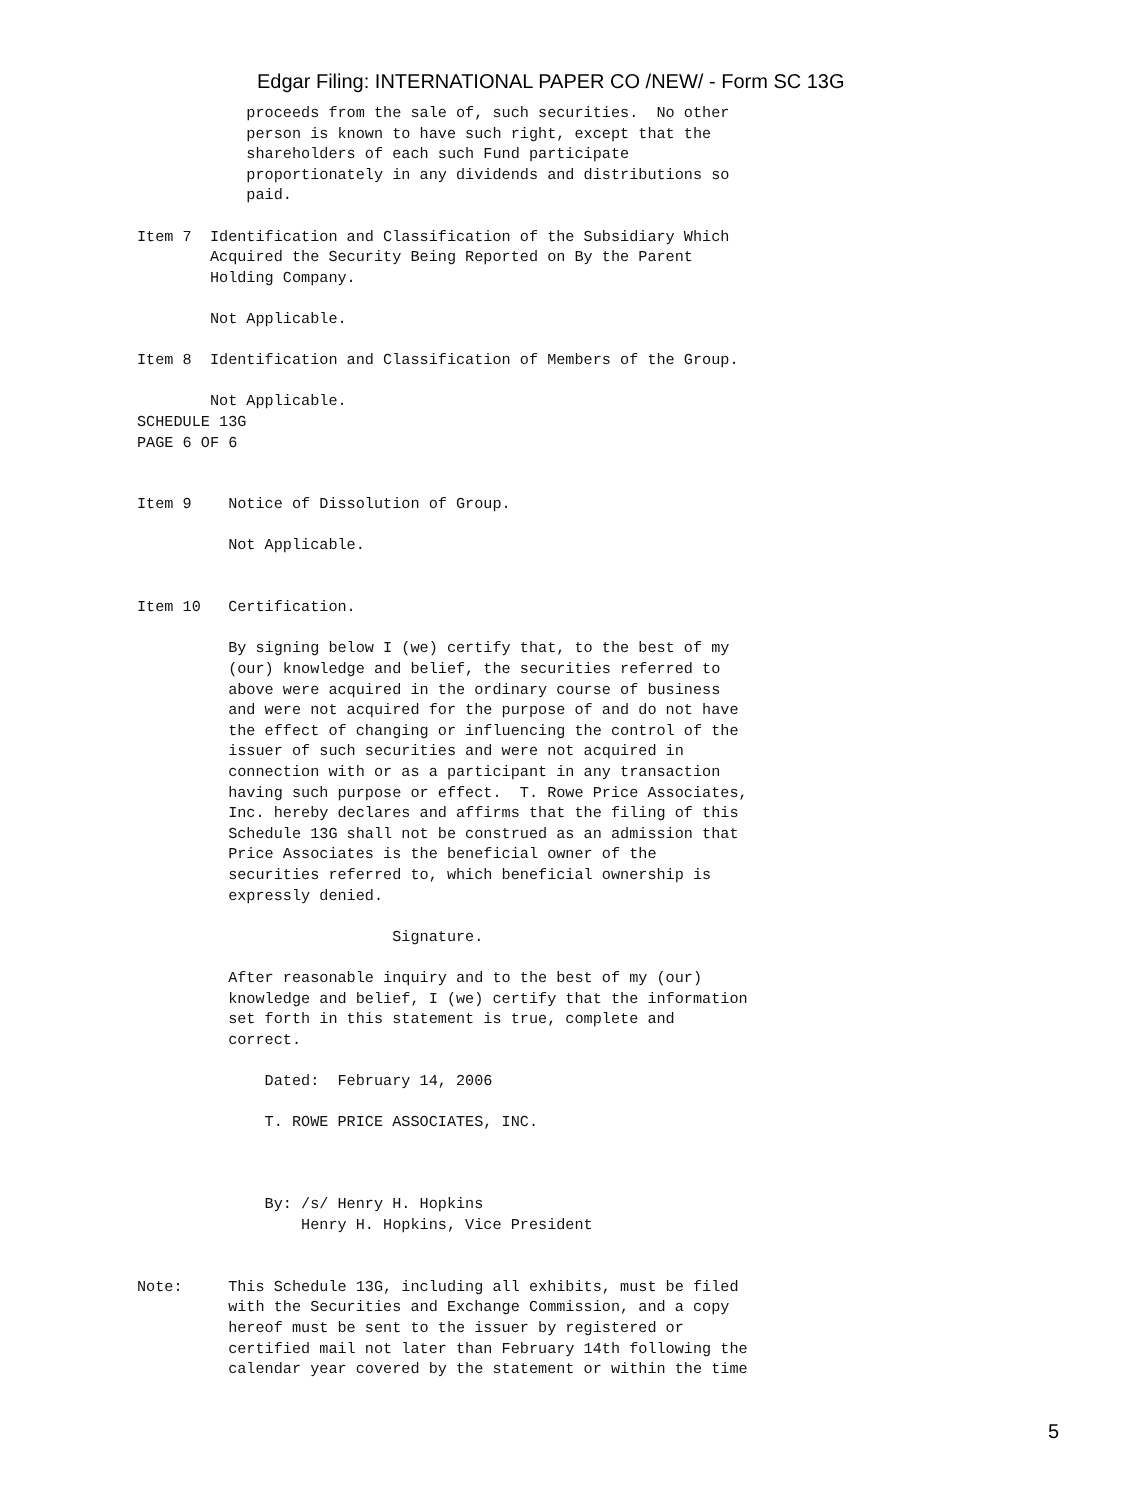Edgar Filing: INTERNATIONAL PAPER CO /NEW/ - Form SC 13G
            proceeds from the sale of, such securities.  No other
            person is known to have such right, except that the
            shareholders of each such Fund participate
            proportionately in any dividends and distributions so
            paid.

Item 7  Identification and Classification of the Subsidiary Which
        Acquired the Security Being Reported on By the Parent
        Holding Company.

        Not Applicable.

Item 8  Identification and Classification of Members of the Group.

        Not Applicable.
SCHEDULE 13G
PAGE 6 OF 6


Item 9    Notice of Dissolution of Group.

          Not Applicable.


Item 10   Certification.

          By signing below I (we) certify that, to the best of my
          (our) knowledge and belief, the securities referred to
          above were acquired in the ordinary course of business
          and were not acquired for the purpose of and do not have
          the effect of changing or influencing the control of the
          issuer of such securities and were not acquired in
          connection with or as a participant in any transaction
          having such purpose or effect.  T. Rowe Price Associates,
          Inc. hereby declares and affirms that the filing of this
          Schedule 13G shall not be construed as an admission that
          Price Associates is the beneficial owner of the
          securities referred to, which beneficial ownership is
          expressly denied.

                            Signature.

          After reasonable inquiry and to the best of my (our)
          knowledge and belief, I (we) certify that the information
          set forth in this statement is true, complete and
          correct.

              Dated:  February 14, 2006

              T. ROWE PRICE ASSOCIATES, INC.



              By: /s/ Henry H. Hopkins
                  Henry H. Hopkins, Vice President


Note:     This Schedule 13G, including all exhibits, must be filed
          with the Securities and Exchange Commission, and a copy
          hereof must be sent to the issuer by registered or
          certified mail not later than February 14th following the
          calendar year covered by the statement or within the time
5